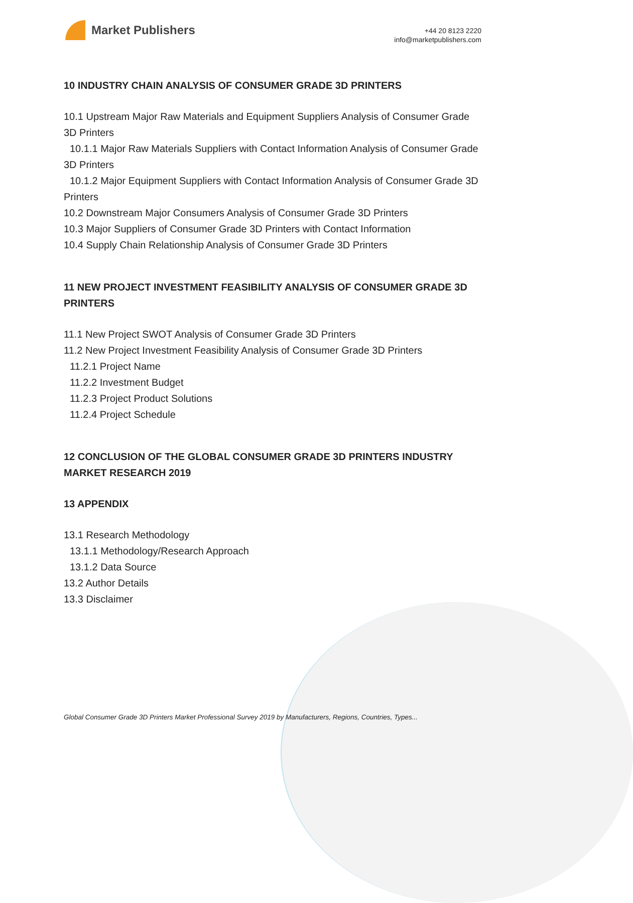Market Publishers
+44 20 8123 2220
info@marketpublishers.com
10 INDUSTRY CHAIN ANALYSIS OF CONSUMER GRADE 3D PRINTERS
10.1 Upstream Major Raw Materials and Equipment Suppliers Analysis of Consumer Grade 3D Printers
10.1.1 Major Raw Materials Suppliers with Contact Information Analysis of Consumer Grade 3D Printers
10.1.2 Major Equipment Suppliers with Contact Information Analysis of Consumer Grade 3D Printers
10.2 Downstream Major Consumers Analysis of Consumer Grade 3D Printers
10.3 Major Suppliers of Consumer Grade 3D Printers with Contact Information
10.4 Supply Chain Relationship Analysis of Consumer Grade 3D Printers
11 NEW PROJECT INVESTMENT FEASIBILITY ANALYSIS OF CONSUMER GRADE 3D PRINTERS
11.1 New Project SWOT Analysis of Consumer Grade 3D Printers
11.2 New Project Investment Feasibility Analysis of Consumer Grade 3D Printers
11.2.1 Project Name
11.2.2 Investment Budget
11.2.3 Project Product Solutions
11.2.4 Project Schedule
12 CONCLUSION OF THE GLOBAL CONSUMER GRADE 3D PRINTERS INDUSTRY MARKET RESEARCH 2019
13 APPENDIX
13.1 Research Methodology
13.1.1 Methodology/Research Approach
13.1.2 Data Source
13.2 Author Details
13.3 Disclaimer
Global Consumer Grade 3D Printers Market Professional Survey 2019 by Manufacturers, Regions, Countries, Types...